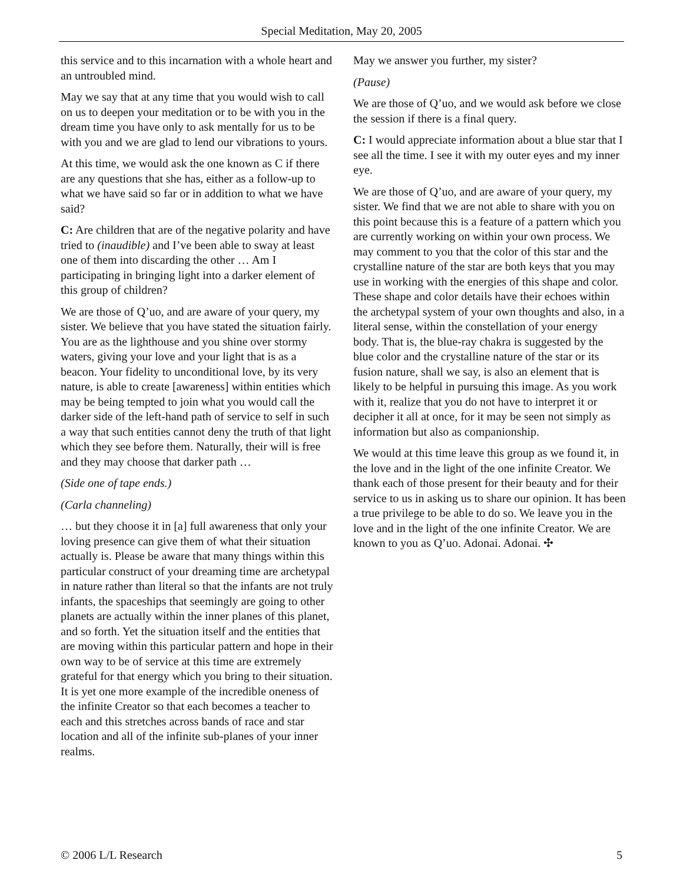Special Meditation, May 20, 2005
this service and to this incarnation with a whole heart and an untroubled mind.
May we say that at any time that you would wish to call on us to deepen your meditation or to be with you in the dream time you have only to ask mentally for us to be with you and we are glad to lend our vibrations to yours.
At this time, we would ask the one known as C if there are any questions that she has, either as a follow-up to what we have said so far or in addition to what we have said?
C: Are children that are of the negative polarity and have tried to (inaudible) and I’ve been able to sway at least one of them into discarding the other … Am I participating in bringing light into a darker element of this group of children?
We are those of Q’uo, and are aware of your query, my sister. We believe that you have stated the situation fairly. You are as the lighthouse and you shine over stormy waters, giving your love and your light that is as a beacon. Your fidelity to unconditional love, by its very nature, is able to create [awareness] within entities which may be being tempted to join what you would call the darker side of the left-hand path of service to self in such a way that such entities cannot deny the truth of that light which they see before them. Naturally, their will is free and they may choose that darker path …
(Side one of tape ends.)
(Carla channeling)
… but they choose it in [a] full awareness that only your loving presence can give them of what their situation actually is. Please be aware that many things within this particular construct of your dreaming time are archetypal in nature rather than literal so that the infants are not truly infants, the spaceships that seemingly are going to other planets are actually within the inner planes of this planet, and so forth. Yet the situation itself and the entities that are moving within this particular pattern and hope in their own way to be of service at this time are extremely grateful for that energy which you bring to their situation. It is yet one more example of the incredible oneness of the infinite Creator so that each becomes a teacher to each and this stretches across bands of race and star location and all of the infinite sub-planes of your inner realms.
May we answer you further, my sister?
(Pause)
We are those of Q’uo, and we would ask before we close the session if there is a final query.
C: I would appreciate information about a blue star that I see all the time. I see it with my outer eyes and my inner eye.
We are those of Q’uo, and are aware of your query, my sister. We find that we are not able to share with you on this point because this is a feature of a pattern which you are currently working on within your own process. We may comment to you that the color of this star and the crystalline nature of the star are both keys that you may use in working with the energies of this shape and color. These shape and color details have their echoes within the archetypal system of your own thoughts and also, in a literal sense, within the constellation of your energy body. That is, the blue-ray chakra is suggested by the blue color and the crystalline nature of the star or its fusion nature, shall we say, is also an element that is likely to be helpful in pursuing this image. As you work with it, realize that you do not have to interpret it or decipher it all at once, for it may be seen not simply as information but also as companionship.
We would at this time leave this group as we found it, in the love and in the light of the one infinite Creator. We thank each of those present for their beauty and for their service to us in asking us to share our opinion. It has been a true privilege to be able to do so. We leave you in the love and in the light of the one infinite Creator. We are known to you as Q’uo. Adonai. Adonai. ✣
© 2006 L/L Research 5